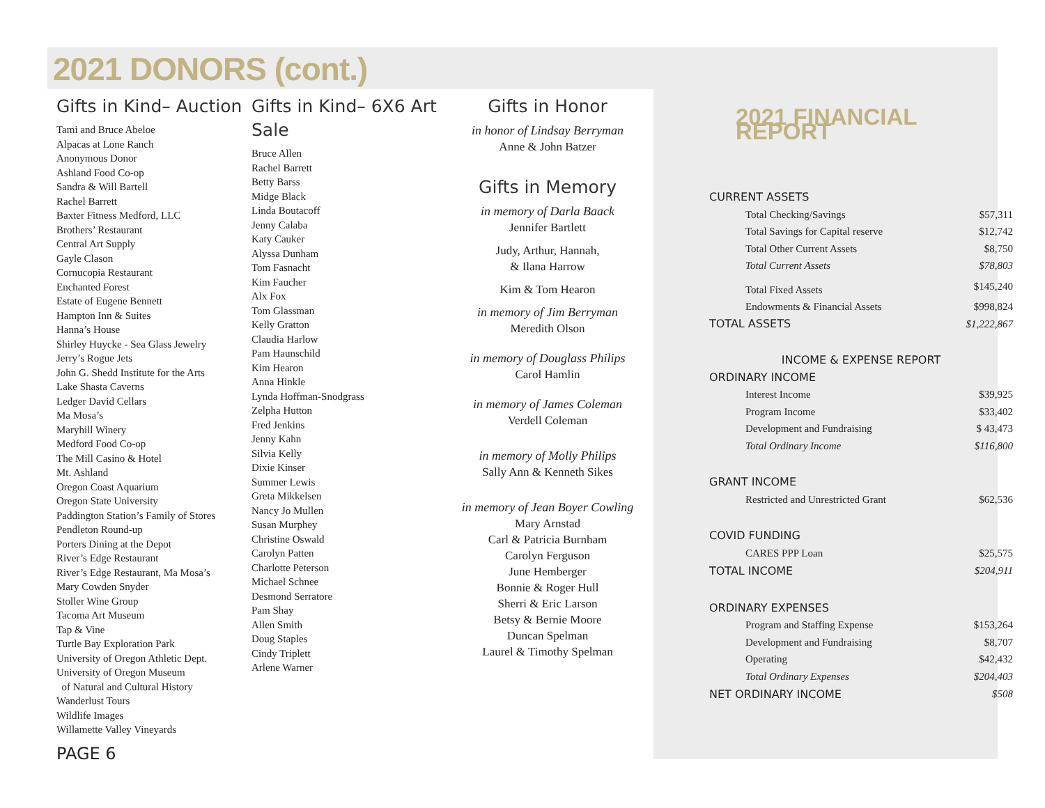2021 DONORS (cont.)
Gifts in Kind– Auction
Tami and Bruce Abeloe
Alpacas at Lone Ranch
Anonymous Donor
Ashland Food Co-op
Sandra & Will Bartell
Rachel Barrett
Baxter Fitness Medford, LLC
Brothers’ Restaurant
Central Art Supply
Gayle Clason
Cornucopia Restaurant
Enchanted Forest
Estate of Eugene Bennett
Hampton Inn & Suites
Hanna’s House
Shirley Huycke - Sea Glass Jewelry
Jerry’s Rogue Jets
John G. Shedd Institute for the Arts
Lake Shasta Caverns
Ledger David Cellars
Ma Mosa’s
Maryhill Winery
Medford Food Co-op
The Mill Casino & Hotel
Mt. Ashland
Oregon Coast Aquarium
Oregon State University
Paddington Station’s Family of Stores
Pendleton Round-up
Porters Dining at the Depot
River’s Edge Restaurant
River’s Edge Restaurant, Ma Mosa’s
Mary Cowden Snyder
Stoller Wine Group
Tacoma Art Museum
Tap & Vine
Turtle Bay Exploration Park
University of Oregon Athletic Dept.
University of Oregon Museum
of Natural and Cultural History
Wanderlust Tours
Wildlife Images
Willamette Valley Vineyards
Gifts in Kind– 6X6 Art Sale
Bruce Allen
Rachel Barrett
Betty Barss
Midge Black
Linda Boutacoff
Jenny Calaba
Katy Cauker
Alyssa Dunham
Tom Fasnacht
Kim Faucher
Alx Fox
Tom Glassman
Kelly Gratton
Claudia Harlow
Pam Haunschild
Kim Hearon
Anna Hinkle
Lynda Hoffman-Snodgrass
Zelpha Hutton
Fred Jenkins
Jenny Kahn
Silvia Kelly
Dixie Kinser
Summer Lewis
Greta Mikkelsen
Nancy Jo Mullen
Susan Murphey
Christine Oswald
Carolyn Patten
Charlotte Peterson
Michael Schnee
Desmond Serratore
Pam Shay
Allen Smith
Doug Staples
Cindy Triplett
Arlene Warner
Gifts in Honor
in honor of Lindsay Berryman
Anne & John Batzer
Gifts in Memory
in memory of Darla Baack
Jennifer Bartlett
Judy, Arthur, Hannah,
& Ilana Harrow
Kim & Tom Hearon
in memory of Jim Berryman
Meredith Olson
in memory of Douglass Philips
Carol Hamlin
in memory of James Coleman
Verdell Coleman
in memory of Molly Philips
Sally Ann & Kenneth Sikes
in memory of Jean Boyer Cowling
Mary Arnstad
Carl & Patricia Burnham
Carolyn Ferguson
June Hemberger
Bonnie & Roger Hull
Sherri & Eric Larson
Betsy & Bernie Moore
Duncan Spelman
Laurel & Timothy Spelman
2021 FINANCIAL REPORT
| CURRENT ASSETS | |
| Total Checking/Savings | $57,311 |
| Total Savings for Capital reserve | $12,742 |
| Total Other Current Assets | $8,750 |
| Total Current Assets | $78,803 |
| Total Fixed Assets | $145,240 |
| Endowments & Financial Assets | $998,824 |
| TOTAL ASSETS | $1,222,867 |
| INCOME & EXPENSE REPORT | |
| ORDINARY INCOME | |
| Interest Income | $39,925 |
| Program Income | $33,402 |
| Development and Fundraising | $ 43,473 |
| Total Ordinary Income | $116,800 |
| GRANT INCOME | |
| Restricted and Unrestricted Grant | $62,536 |
| COVID FUNDING | |
| CARES PPP Loan | $25,575 |
| TOTAL INCOME | $204,911 |
| ORDINARY EXPENSES | |
| Program and Staffing Expense | $153,264 |
| Development and Fundraising | $8,707 |
| Operating | $42,432 |
| Total Ordinary Expenses | $204,403 |
| NET ORDINARY INCOME | $508 |
PAGE 6